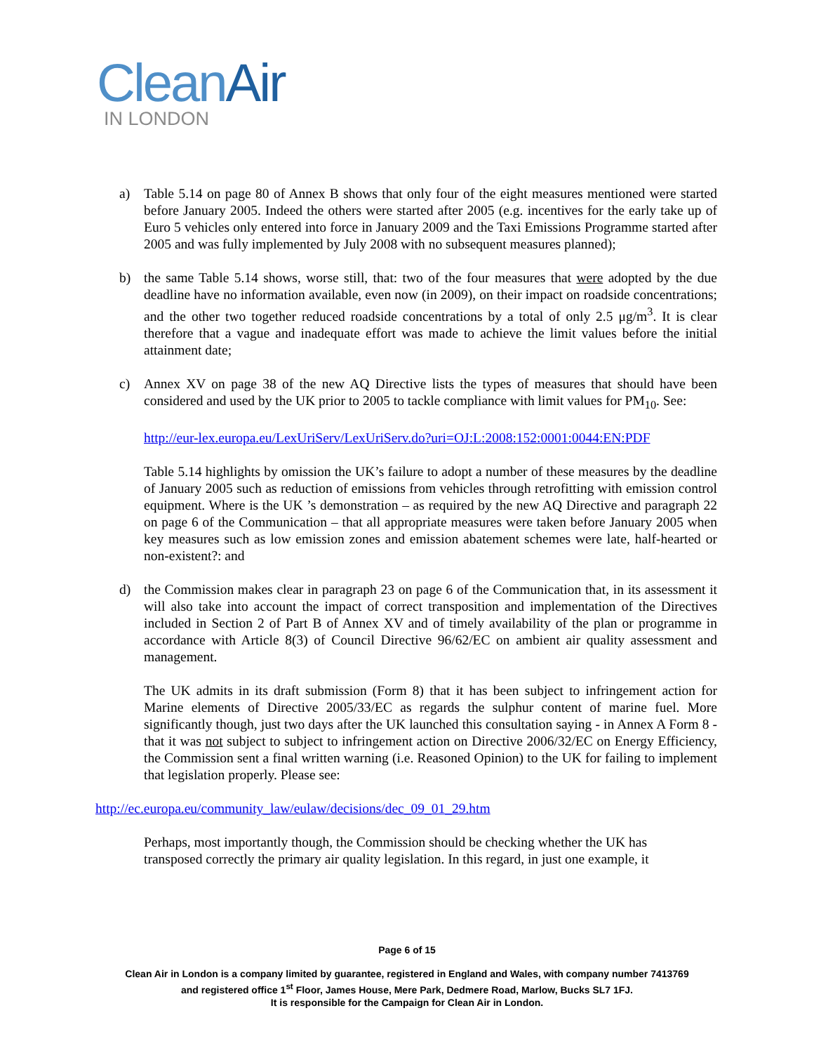CleanAir
IN LONDON
a) Table 5.14 on page 80 of Annex B shows that only four of the eight measures mentioned were started before January 2005. Indeed the others were started after 2005 (e.g. incentives for the early take up of Euro 5 vehicles only entered into force in January 2009 and the Taxi Emissions Programme started after 2005 and was fully implemented by July 2008 with no subsequent measures planned);
b) the same Table 5.14 shows, worse still, that: two of the four measures that were adopted by the due deadline have no information available, even now (in 2009), on their impact on roadside concentrations; and the other two together reduced roadside concentrations by a total of only 2.5 μg/m<sup>3</sup>. It is clear therefore that a vague and inadequate effort was made to achieve the limit values before the initial attainment date;
c) Annex XV on page 38 of the new AQ Directive lists the types of measures that should have been considered and used by the UK prior to 2005 to tackle compliance with limit values for PM<sub>10</sub>. See:
http://eur-lex.europa.eu/LexUriServ/LexUriServ.do?uri=OJ:L:2008:152:0001:0044:EN:PDF
Table 5.14 highlights by omission the UK’s failure to adopt a number of these measures by the deadline of January 2005 such as reduction of emissions from vehicles through retrofitting with emission control equipment. Where is the UK ’s demonstration – as required by the new AQ Directive and paragraph 22 on page 6 of the Communication – that all appropriate measures were taken before January 2005 when key measures such as low emission zones and emission abatement schemes were late, half-hearted or non-existent?: and
d) the Commission makes clear in paragraph 23 on page 6 of the Communication that, in its assessment it will also take into account the impact of correct transposition and implementation of the Directives included in Section 2 of Part B of Annex XV and of timely availability of the plan or programme in accordance with Article 8(3) of Council Directive 96/62/EC on ambient air quality assessment and management.
The UK admits in its draft submission (Form 8) that it has been subject to infringement action for Marine elements of Directive 2005/33/EC as regards the sulphur content of marine fuel. More significantly though, just two days after the UK launched this consultation saying - in Annex A Form 8 - that it was not subject to subject to infringement action on Directive 2006/32/EC on Energy Efficiency, the Commission sent a final written warning (i.e. Reasoned Opinion) to the UK for failing to implement that legislation properly. Please see:
http://ec.europa.eu/community_law/eulaw/decisions/dec_09_01_29.htm
Perhaps, most importantly though, the Commission should be checking whether the UK has transposed correctly the primary air quality legislation. In this regard, in just one example, it
Page 6 of 15
Clean Air in London is a company limited by guarantee, registered in England and Wales, with company number 7413769
and registered office 1<sup>st</sup> Floor, James House, Mere Park, Dedmere Road, Marlow, Bucks SL7 1FJ.
It is responsible for the Campaign for Clean Air in London.